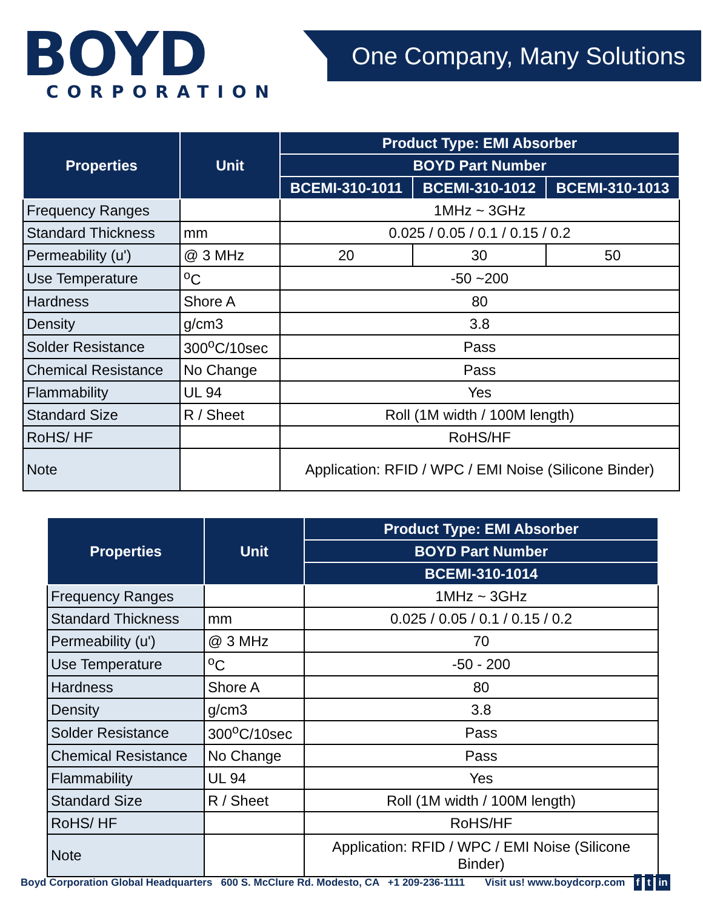BOYD
CORPORATION
One Company, Many Solutions
| Properties | Unit | Product Type: EMI Absorber | | |
| --- | --- | --- | --- | --- |
| | | BOYD Part Number | | |
| | | BCEMI-310-1011 | BCEMI-310-1012 | BCEMI-310-1013 |
| Frequency Ranges | | 1MHz ~ 3GHz | | |
| Standard Thickness | mm | 0.025 / 0.05 / 0.1 / 0.15 / 0.2 | | |
| Permeability (u') | @ 3 MHz | 20 | 30 | 50 |
| Use Temperature | <sup>o</sup> C | -50 ~200 | | |
| Hardness | Shore A | 80 | | |
| Density | g/cm3 | 3.8 | | |
| Solder Resistance | 300<sup>o</sup>C/10sec | Pass | | |
| Chemical Resistance | No Change | Pass | | |
| Flammability | UL 94 | Yes | | |
| Standard Size | R / Sheet | Roll (1M width / 100M length) | | |
| RoHS/ HF | | RoHS/HF | | |
| Note | | Application: RFID / WPC / EMI Noise (Silicone Binder) | | |
| Properties | Unit | Product Type: EMI Absorber |
| --- | --- | --- |
| | | BOYD Part Number |
| | | BCEMI-310-1014 |
| Frequency Ranges | | 1MHz ~ 3GHz |
| Standard Thickness | mm | 0.025 / 0.05 / 0.1 / 0.15 / 0.2 |
| Permeability (u') | @ 3 MHz | 70 |
| Use Temperature | <sup>o</sup> C | -50 - 200 |
| Hardness | Shore A | 80 |
| Density | g/cm3 | 3.8 |
| Solder Resistance | 300<sup>o</sup>C/10sec | Pass |
| Chemical Resistance | No Change | Pass |
| Flammability | UL 94 | Yes |
| Standard Size | R / Sheet | Roll (1M width / 100M length) |
| RoHS/ HF | | RoHS/HF |
| Note | | Application: RFID / WPC / EMI Noise (Silicone Binder) |
Boyd Corporation Global Headquarters 600 S. McClure Rd. Modesto, CA +1 209-236-1111 Visit us! www.boydcorp.com f t in